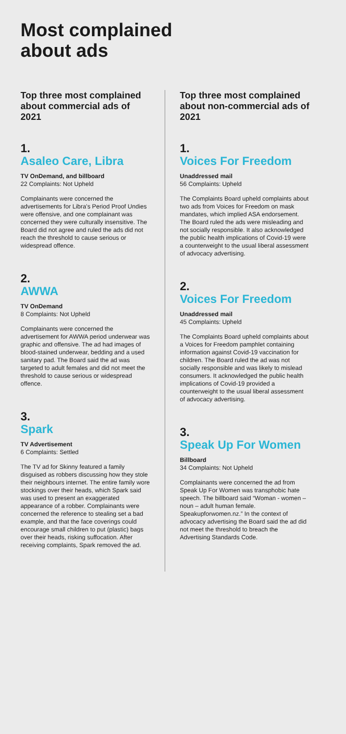Most complained
about ads
Top three most complained about commercial ads of 2021
1.
Asaleo Care, Libra
TV OnDemand, and billboard
22 Complaints: Not Upheld
Complainants were concerned the advertisements for Libra’s Period Proof Undies were offensive, and one complainant was concerned they were culturally insensitive. The Board did not agree and ruled the ads did not reach the threshold to cause serious or widespread offence.
2.
AWWA
TV OnDemand
8 Complaints: Not Upheld
Complainants were concerned the advertisement for AWWA period underwear was graphic and offensive. The ad had images of blood-stained underwear, bedding and a used sanitary pad. The Board said the ad was targeted to adult females and did not meet the threshold to cause serious or widespread offence.
3.
Spark
TV Advertisement
6 Complaints: Settled
The TV ad for Skinny featured a family disguised as robbers discussing how they stole their neighbours internet. The entire family wore stockings over their heads, which Spark said was used to present an exaggerated appearance of a robber. Complainants were concerned the reference to stealing set a bad example, and that the face coverings could encourage small children to put (plastic) bags over their heads, risking suffocation. After receiving complaints, Spark removed the ad.
Top three most complained about non-commercial ads of 2021
1.
Voices For Freedom
Unaddressed mail
56 Complaints: Upheld
The Complaints Board upheld complaints about two ads from Voices for Freedom on mask mandates, which implied ASA endorsement. The Board ruled the ads were misleading and not socially responsible. It also acknowledged the public health implications of Covid-19 were a counterweight to the usual liberal assessment of advocacy advertising.
2.
Voices For Freedom
Unaddressed mail
45 Complaints: Upheld
The Complaints Board upheld complaints about a Voices for Freedom pamphlet containing information against Covid-19 vaccination for children. The Board ruled the ad was not socially responsible and was likely to mislead consumers. It acknowledged the public health implications of Covid-19 provided a counterweight to the usual liberal assessment of advocacy advertising.
3.
Speak Up For Women
Billboard
34 Complaints: Not Upheld
Complainants were concerned the ad from Speak Up For Women was transphobic hate speech. The billboard said “Woman - women – noun – adult human female. Speakupforwomen.nz.” In the context of advocacy advertising the Board said the ad did not meet the threshold to breach the Advertising Standards Code.